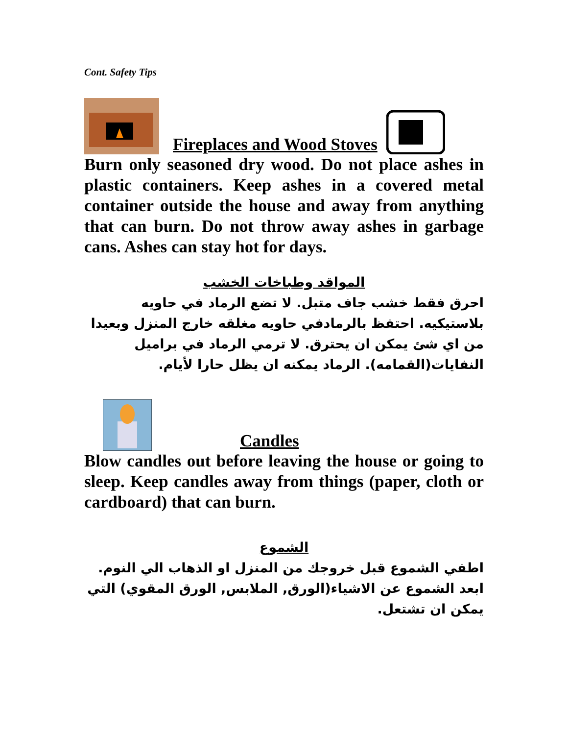Cont. Safety Tips
Fireplaces and Wood Stoves
Burn only seasoned dry wood. Do not place ashes in plastic containers. Keep ashes in a covered metal container outside the house and away from anything that can burn. Do not throw away ashes in garbage cans. Ashes can stay hot for days.
المواقد وطباخات الخشب
احرق فقط خشب جاف متبل. لا تضع الرماد في حاويه بلاستيكيه. احتفظ بالرمادفي حاويه مغلقه خارج المنزل وبعيدا من اي شئ يمكن ان يحترق. لا ترمي الرماد في براميل النفايات(القمامه). الرماد يمكنه ان يظل حارا لأيام.
Candles
Blow candles out before leaving the house or going to sleep. Keep candles away from things (paper, cloth or cardboard) that can burn.
الشموع
اطفي الشموع قبل خروجك من المنزل او الذهاب الي النوم. ابعد الشموع عن الاشياء(الورق, الملابس, الورق المقوي) التي يمكن ان تشتعل.